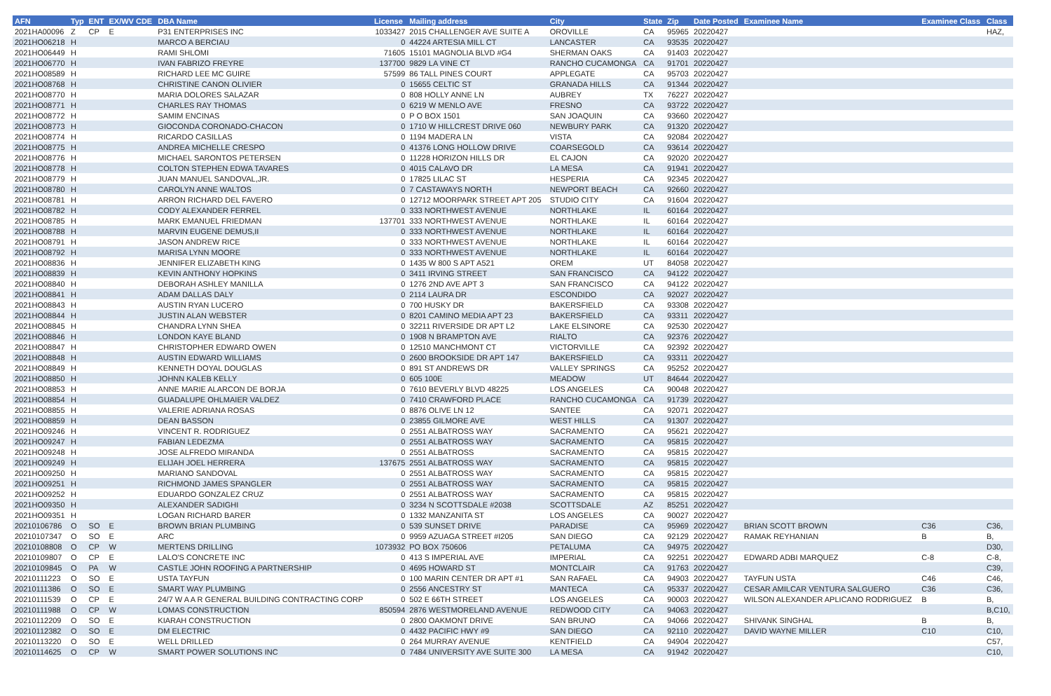| AFN | Typ | ENT | EX/WV CDE | DBA Name | License | Mailing address | City | State | Zip | Date Posted | Examinee Name | Examinee Class | Class |
| --- | --- | --- | --- | --- | --- | --- | --- | --- | --- | --- | --- | --- | --- |
| 2021HA00096 | Z | CP | E | P31 ENTERPRISES INC | 1033427 | 2015 CHALLENGER AVE SUITE A | OROVILLE | CA | 95965 | 20220427 | | | HAZ, |
| 2021HO06218 | H | | | MARCO A BERCIAU | 0 | 44224 ARTESIA MILL CT | LANCASTER | CA | 93535 | 20220427 | | | |
| 2021HO06449 | H | | | RAMI SHLOMI | 71605 | 15101 MAGNOLIA BLVD #G4 | SHERMAN OAKS | CA | 91403 | 20220427 | | | |
| 2021HO06770 | H | | | IVAN FABRIZO FREYRE | 137700 | 9829 LA VINE CT | RANCHO CUCAMONGA | CA | 91701 | 20220427 | | | |
| 2021HO08589 | H | | | RICHARD LEE MC GUIRE | 57599 | 86 TALL PINES COURT | APPLEGATE | CA | 95703 | 20220427 | | | |
| 2021HO08768 | H | | | CHRISTINE CANON OLIVIER | 0 | 15655 CELTIC ST | GRANADA HILLS | CA | 91344 | 20220427 | | | |
| 2021HO08770 | H | | | MARIA DOLORES SALAZAR | 0 | 808 HOLLY ANNE LN | AUBREY | TX | 76227 | 20220427 | | | |
| 2021HO08771 | H | | | CHARLES RAY THOMAS | 0 | 6219 W MENLO AVE | FRESNO | CA | 93722 | 20220427 | | | |
| 2021HO08772 | H | | | SAMIM ENCINAS | 0 | P O BOX 1501 | SAN JOAQUIN | CA | 93660 | 20220427 | | | |
| 2021HO08773 | H | | | GIOCONDA CORONADO-CHACON | 0 | 1710 W HILLCREST DRIVE 060 | NEWBURY PARK | CA | 91320 | 20220427 | | | |
| 2021HO08774 | H | | | RICARDO CASILLAS | 0 | 1194 MADERA LN | VISTA | CA | 92084 | 20220427 | | | |
| 2021HO08775 | H | | | ANDREA MICHELLE CRESPO | 0 | 41376 LONG HOLLOW DRIVE | COARSEGOLD | CA | 93614 | 20220427 | | | |
| 2021HO08776 | H | | | MICHAEL SARONTOS PETERSEN | 0 | 11228 HORIZON HILLS DR | EL CAJON | CA | 92020 | 20220427 | | | |
| 2021HO08778 | H | | | COLTON STEPHEN EDWA TAVARES | 0 | 4015 CALAVO DR | LA MESA | CA | 91941 | 20220427 | | | |
| 2021HO08779 | H | | | JUAN MANUEL SANDOVAL,JR. | 0 | 17825 LILAC ST | HESPERIA | CA | 92345 | 20220427 | | | |
| 2021HO08780 | H | | | CAROLYN ANNE WALTOS | 0 | 7 CASTAWAYS NORTH | NEWPORT BEACH | CA | 92660 | 20220427 | | | |
| 2021HO08781 | H | | | ARRON RICHARD DEL FAVERO | 0 | 12712 MOORPARK STREET APT 205 | STUDIO CITY | CA | 91604 | 20220427 | | | |
| 2021HO08782 | H | | | CODY ALEXANDER FERREL | 0 | 333 NORTHWEST AVENUE | NORTHLAKE | IL | 60164 | 20220427 | | | |
| 2021HO08785 | H | | | MARK EMANUEL FRIEDMAN | 137701 | 333 NORTHWEST AVENUE | NORTHLAKE | IL | 60164 | 20220427 | | | |
| 2021HO08788 | H | | | MARVIN EUGENE DEMUS,II | 0 | 333 NORTHWEST AVENUE | NORTHLAKE | IL | 60164 | 20220427 | | | |
| 2021HO08791 | H | | | JASON ANDREW RICE | 0 | 333 NORTHWEST AVENUE | NORTHLAKE | IL | 60164 | 20220427 | | | |
| 2021HO08792 | H | | | MARISA LYNN MOORE | 0 | 333 NORTHWEST AVENUE | NORTHLAKE | IL | 60164 | 20220427 | | | |
| 2021HO08836 | H | | | JENNIFER ELIZABETH KING | 0 | 1435 W 800 S APT A521 | OREM | UT | 84058 | 20220427 | | | |
| 2021HO08839 | H | | | KEVIN ANTHONY HOPKINS | 0 | 3411 IRVING STREET | SAN FRANCISCO | CA | 94122 | 20220427 | | | |
| 2021HO08840 | H | | | DEBORAH ASHLEY MANILLA | 0 | 1276 2ND AVE APT 3 | SAN FRANCISCO | CA | 94122 | 20220427 | | | |
| 2021HO08841 | H | | | ADAM DALLAS DALY | 0 | 2114 LAURA DR | ESCONDIDO | CA | 92027 | 20220427 | | | |
| 2021HO08843 | H | | | AUSTIN RYAN LUCERO | 0 | 700 HUSKY DR | BAKERSFIELD | CA | 93308 | 20220427 | | | |
| 2021HO08844 | H | | | JUSTIN ALAN WEBSTER | 0 | 8201 CAMINO MEDIA APT 23 | BAKERSFIELD | CA | 93311 | 20220427 | | | |
| 2021HO08845 | H | | | CHANDRA LYNN SHEA | 0 | 32211 RIVERSIDE DR APT L2 | LAKE ELSINORE | CA | 92530 | 20220427 | | | |
| 2021HO08846 | H | | | LONDON KAYE BLAND | 0 | 1908 N BRAMPTON AVE | RIALTO | CA | 92376 | 20220427 | | | |
| 2021HO08847 | H | | | CHRISTOPHER EDWARD OWEN | 0 | 12510 MANCHMONT CT | VICTORVILLE | CA | 92392 | 20220427 | | | |
| 2021HO08848 | H | | | AUSTIN EDWARD WILLIAMS | 0 | 2600 BROOKSIDE DR APT 147 | BAKERSFIELD | CA | 93311 | 20220427 | | | |
| 2021HO08849 | H | | | KENNETH DOYAL DOUGLAS | 0 | 891 ST ANDREWS DR | VALLEY SPRINGS | CA | 95252 | 20220427 | | | |
| 2021HO08850 | H | | | JOHNN KALEB KELLY | 0 | 605 100E | MEADOW | UT | 84644 | 20220427 | | | |
| 2021HO08853 | H | | | ANNE MARIE ALARCON DE BORJA | 0 | 7610 BEVERLY BLVD 48225 | LOS ANGELES | CA | 90048 | 20220427 | | | |
| 2021HO08854 | H | | | GUADALUPE OHLMAIER VALDEZ | 0 | 7410 CRAWFORD PLACE | RANCHO CUCAMONGA | CA | 91739 | 20220427 | | | |
| 2021HO08855 | H | | | VALERIE ADRIANA ROSAS | 0 | 8876 OLIVE LN 12 | SANTEE | CA | 92071 | 20220427 | | | |
| 2021HO08859 | H | | | DEAN BASSON | 0 | 23855 GILMORE AVE | WEST HILLS | CA | 91307 | 20220427 | | | |
| 2021HO09246 | H | | | VINCENT R. RODRIGUEZ | 0 | 2551 ALBATROSS WAY | SACRAMENTO | CA | 95621 | 20220427 | | | |
| 2021HO09247 | H | | | FABIAN LEDEZMA | 0 | 2551 ALBATROSS WAY | SACRAMENTO | CA | 95815 | 20220427 | | | |
| 2021HO09248 | H | | | JOSE ALFREDO MIRANDA | 0 | 2551 ALBATROSS | SACRAMENTO | CA | 95815 | 20220427 | | | |
| 2021HO09249 | H | | | ELIJAH JOEL HERRERA | 137675 | 2551 ALBATROSS WAY | SACRAMENTO | CA | 95815 | 20220427 | | | |
| 2021HO09250 | H | | | MARIANO SANDOVAL | 0 | 2551 ALBATROSS WAY | SACRAMENTO | CA | 95815 | 20220427 | | | |
| 2021HO09251 | H | | | RICHMOND JAMES SPANGLER | 0 | 2551 ALBATROSS WAY | SACRAMENTO | CA | 95815 | 20220427 | | | |
| 2021HO09252 | H | | | EDUARDO GONZALEZ CRUZ | 0 | 2551 ALBATROSS WAY | SACRAMENTO | CA | 95815 | 20220427 | | | |
| 2021HO09350 | H | | | ALEXANDER SADIGHI | 0 | 3234 N SCOTTSDALE #2038 | SCOTTSDALE | AZ | 85251 | 20220427 | | | |
| 2021HO09351 | H | | | LOGAN RICHARD BARER | 0 | 1332 MANZANITA ST | LOS ANGELES | CA | 90027 | 20220427 | | | |
| 20210106786 | O | SO | E | BROWN BRIAN PLUMBING | 0 | 539 SUNSET DRIVE | PARADISE | CA | 95969 | 20220427 | BRIAN SCOTT BROWN | C36 | C36, |
| 20210107347 | O | SO | E | ARC | 0 | 9959 AZUAGA STREET #I205 | SAN DIEGO | CA | 92129 | 20220427 | RAMAK REYHANIAN | B | B, |
| 20210108808 | O | CP | W | MERTENS DRILLING | 1073932 | PO BOX 750606 | PETALUMA | CA | 94975 | 20220427 | | | D30, |
| 20210109807 | O | CP | E | LALO'S CONCRETE INC | 0 | 413 S IMPERIAL AVE | IMPERIAL | CA | 92251 | 20220427 | EDWARD ADBI MARQUEZ | C-8 | C-8, |
| 20210109845 | O | PA | W | CASTLE JOHN ROOFING A PARTNERSHIP | 0 | 4695 HOWARD ST | MONTCLAIR | CA | 91763 | 20220427 | | | C39, |
| 20210111223 | O | SO | E | USTA TAYFUN | 0 | 100 MARIN CENTER DR APT #1 | SAN RAFAEL | CA | 94903 | 20220427 | TAYFUN USTA | C46 | C46, |
| 20210111386 | O | SO | E | SMART WAY PLUMBING | 0 | 2556 ANCESTRY ST | MANTECA | CA | 95337 | 20220427 | CESAR AMILCAR VENTURA SALGUERO | C36 | C36, |
| 20210111539 | O | CP | E | 24/7 W A A R GENERAL BUILDING CONTRACTING CORP | 0 | 502 E 66TH STREET | LOS ANGELES | CA | 90003 | 20220427 | WILSON ALEXANDER APLICANO RODRIGUEZ | B | B, |
| 20210111988 | O | CP | W | LOMAS CONSTRUCTION | 850594 | 2876 WESTMORELAND AVENUE | REDWOOD CITY | CA | 94063 | 20220427 | | | B,C10, |
| 20210112209 | O | SO | E | KIARAH CONSTRUCTION | 0 | 2800 OAKMONT DRIVE | SAN BRUNO | CA | 94066 | 20220427 | SHIVANK SINGHAL | B | B, |
| 20210112382 | O | SO | E | DM ELECTRIC | 0 | 4432 PACIFIC HWY #9 | SAN DIEGO | CA | 92110 | 20220427 | DAVID WAYNE MILLER | C10 | C10, |
| 20210113220 | O | SO | E | WELL DRILLED | 0 | 264 MURRAY AVENUE | KENTFIELD | CA | 94904 | 20220427 | | | C57, |
| 20210114625 | O | CP | W | SMART POWER SOLUTIONS INC | 0 | 7484 UNIVERSITY AVE SUITE 300 | LA MESA | CA | 91942 | 20220427 | | | C10, |